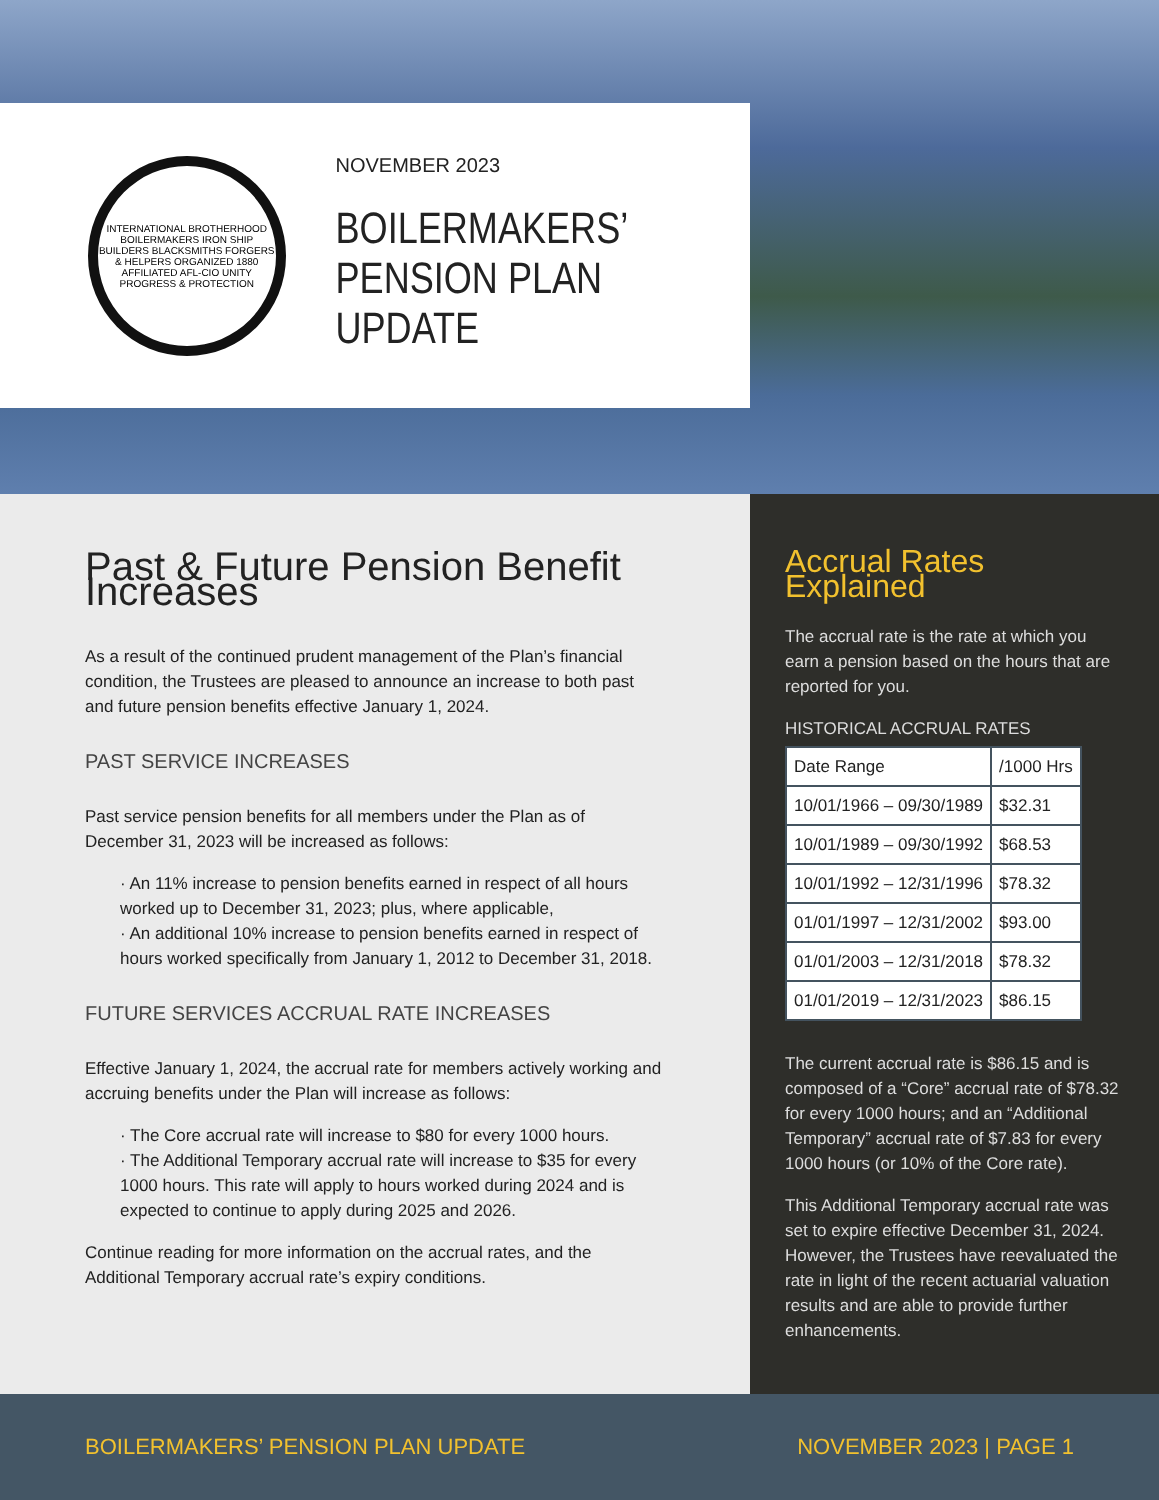INTERNATIONAL BROTHERHOOD BOILERMAKERS IRON SHIP BUILDERS BLACKSMITHS FORGERS & HELPERS ORGANIZED 1880 AFFILIATED AFL-CIO UNITY PROGRESS & PROTECTION
NOVEMBER 2023
BOILERMAKERS’
PENSION PLAN UPDATE
Past & Future Pension Benefit Increases
As a result of the continued prudent management of the Plan’s financial condition, the Trustees are pleased to announce an increase to both past and future pension benefits effective January 1, 2024.
PAST SERVICE INCREASES
Past service pension benefits for all members under the Plan as of December 31, 2023 will be increased as follows:
· An 11% increase to pension benefits earned in respect of all hours worked up to December 31, 2023; plus, where applicable,
· An additional 10% increase to pension benefits earned in respect of hours worked specifically from January 1, 2012 to December 31, 2018.
FUTURE SERVICES ACCRUAL RATE INCREASES
Effective January 1, 2024, the accrual rate for members actively working and accruing benefits under the Plan will increase as follows:
· The Core accrual rate will increase to $80 for every 1000 hours.
· The Additional Temporary accrual rate will increase to $35 for every 1000 hours. This rate will apply to hours worked during 2024 and is expected to continue to apply during 2025 and 2026.
Continue reading for more information on the accrual rates, and the Additional Temporary accrual rate’s expiry conditions.
Accrual Rates Explained
The accrual rate is the rate at which you earn a pension based on the hours that are reported for you.
HISTORICAL ACCRUAL RATES
| Date Range | /1000 Hrs |
| --- | --- |
| 10/01/1966 – 09/30/1989 | $32.31 |
| 10/01/1989 – 09/30/1992 | $68.53 |
| 10/01/1992 – 12/31/1996 | $78.32 |
| 01/01/1997 – 12/31/2002 | $93.00 |
| 01/01/2003 – 12/31/2018 | $78.32 |
| 01/01/2019 – 12/31/2023 | $86.15 |
The current accrual rate is $86.15 and is composed of a “Core” accrual rate of $78.32 for every 1000 hours; and an “Additional Temporary” accrual rate of $7.83 for every 1000 hours (or 10% of the Core rate).
This Additional Temporary accrual rate was set to expire effective December 31, 2024. However, the Trustees have reevaluated the rate in light of the recent actuarial valuation results and are able to provide further enhancements.
BOILERMAKERS’ PENSION PLAN UPDATE NOVEMBER 2023 | PAGE 1